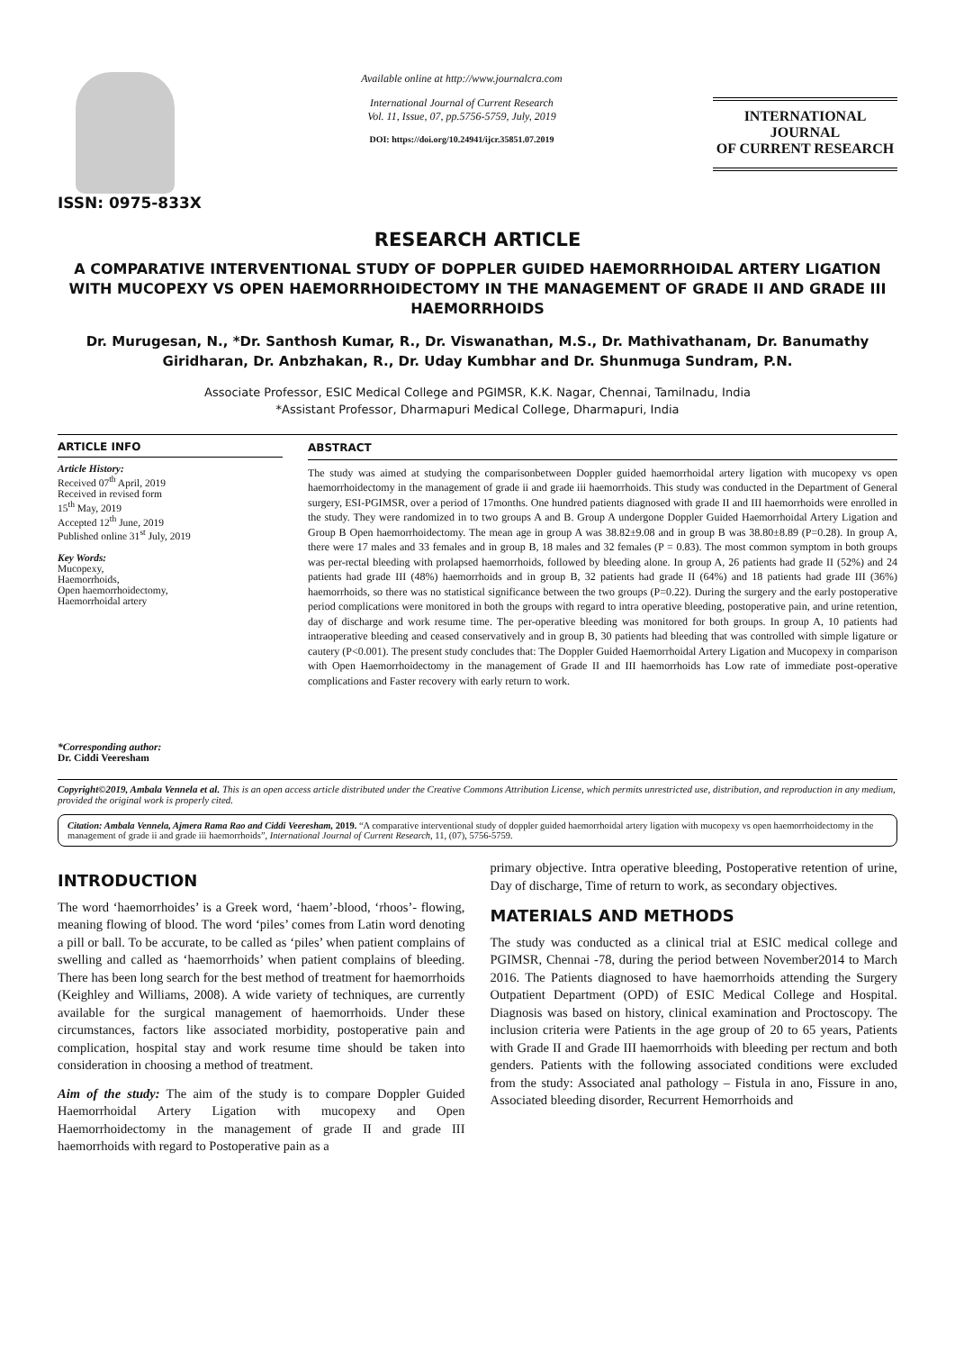ISSN: 0975-833X
Available online at http://www.journalcra.com
International Journal of Current Research
Vol. 11, Issue, 07, pp.5756-5759, July, 2019
DOI: https://doi.org/10.24941/ijcr.35851.07.2019
INTERNATIONAL JOURNAL
OF CURRENT RESEARCH
RESEARCH ARTICLE
A COMPARATIVE INTERVENTIONAL STUDY OF DOPPLER GUIDED HAEMORRHOIDAL ARTERY LIGATION WITH MUCOPEXY VS OPEN HAEMORRHOIDECTOMY IN THE MANAGEMENT OF GRADE II AND GRADE III HAEMORRHOIDS
Dr. Murugesan, N., *Dr. Santhosh Kumar, R., Dr. Viswanathan, M.S., Dr. Mathivathanam, Dr. Banumathy Giridharan, Dr. Anbzhakan, R., Dr. Uday Kumbhar and Dr. Shunmuga Sundram, P.N.
Associate Professor, ESIC Medical College and PGIMSR, K.K. Nagar, Chennai, Tamilnadu, India
*Assistant Professor, Dharmapuri Medical College, Dharmapuri, India
ARTICLE INFO
Article History:
Received 07<sup>th</sup> April, 2019
Received in revised form
15<sup>th</sup> May, 2019
Accepted 12<sup>th</sup> June, 2019
Published online 31<sup>st</sup> July, 2019
Key Words:
Mucopexy,
Haemorrhoids,
Open haemorrhoidectomy,
Haemorrhoidal artery
*Corresponding author:
Dr. Ciddi Veeresham
ABSTRACT
The study was aimed at studying the comparisonbetween Doppler guided haemorrhoidal artery ligation with mucopexy vs open haemorrhoidectomy in the management of grade ii and grade iii haemorrhoids. This study was conducted in the Department of General surgery, ESI-PGIMSR, over a period of 17months. One hundred patients diagnosed with grade II and III haemorrhoids were enrolled in the study. They were randomized in to two groups A and B. Group A undergone Doppler Guided Haemorrhoidal Artery Ligation and Group B Open haemorrhoidectomy. The mean age in group A was 38.82±9.08 and in group B was 38.80±8.89 (P=0.28). In group A, there were 17 males and 33 females and in group B, 18 males and 32 females (P = 0.83). The most common symptom in both groups was per-rectal bleeding with prolapsed haemorrhoids, followed by bleeding alone. In group A, 26 patients had grade II (52%) and 24 patients had grade III (48%) haemorrhoids and in group B, 32 patients had grade II (64%) and 18 patients had grade III (36%) haemorrhoids, so there was no statistical significance between the two groups (P=0.22). During the surgery and the early postoperative period complications were monitored in both the groups with regard to intra operative bleeding, postoperative pain, and urine retention, day of discharge and work resume time. The per-operative bleeding was monitored for both groups. In group A, 10 patients had intraoperative bleeding and ceased conservatively and in group B, 30 patients had bleeding that was controlled with simple ligature or cautery (P<0.001). The present study concludes that: The Doppler Guided Haemorrhoidal Artery Ligation and Mucopexy in comparison with Open Haemorrhoidectomy in the management of Grade II and III haemorrhoids has Low rate of immediate post-operative complications and Faster recovery with early return to work.
Copyright©2019, Ambala Vennela et al. This is an open access article distributed under the Creative Commons Attribution License, which permits unrestricted use, distribution, and reproduction in any medium, provided the original work is properly cited.
Citation: Ambala Vennela, Ajmera Rama Rao and Ciddi Veeresham, 2019. “A comparative interventional study of doppler guided haemorrhoidal artery ligation with mucopexy vs open haemorrhoidectomy in the management of grade ii and grade iii haemorrhoids”, International Journal of Current Research, 11, (07), 5756-5759.
INTRODUCTION
The word ‘haemorrhoides’ is a Greek word, ‘haem’-blood, ‘rhoos’- flowing, meaning flowing of blood. The word ‘piles’ comes from Latin word denoting a pill or ball. To be accurate, to be called as ‘piles’ when patient complains of swelling and called as ‘haemorrhoids’ when patient complains of bleeding. There has been long search for the best method of treatment for haemorrhoids (Keighley and Williams, 2008). A wide variety of techniques, are currently available for the surgical management of haemorrhoids. Under these circumstances, factors like associated morbidity, postoperative pain and complication, hospital stay and work resume time should be taken into consideration in choosing a method of treatment.
Aim of the study: The aim of the study is to compare Doppler Guided Haemorrhoidal Artery Ligation with mucopexy and Open Haemorrhoidectomy in the management of grade II and grade III haemorrhoids with regard to Postoperative pain as a
primary objective. Intra operative bleeding, Postoperative retention of urine, Day of discharge, Time of return to work, as secondary objectives.
MATERIALS AND METHODS
The study was conducted as a clinical trial at ESIC medical college and PGIMSR, Chennai -78, during the period between November2014 to March 2016. The Patients diagnosed to have haemorrhoids attending the Surgery Outpatient Department (OPD) of ESIC Medical College and Hospital. Diagnosis was based on history, clinical examination and Proctoscopy. The inclusion criteria were Patients in the age group of 20 to 65 years, Patients with Grade II and Grade III haemorrhoids with bleeding per rectum and both genders. Patients with the following associated conditions were excluded from the study: Associated anal pathology – Fistula in ano, Fissure in ano, Associated bleeding disorder, Recurrent Hemorrhoids and